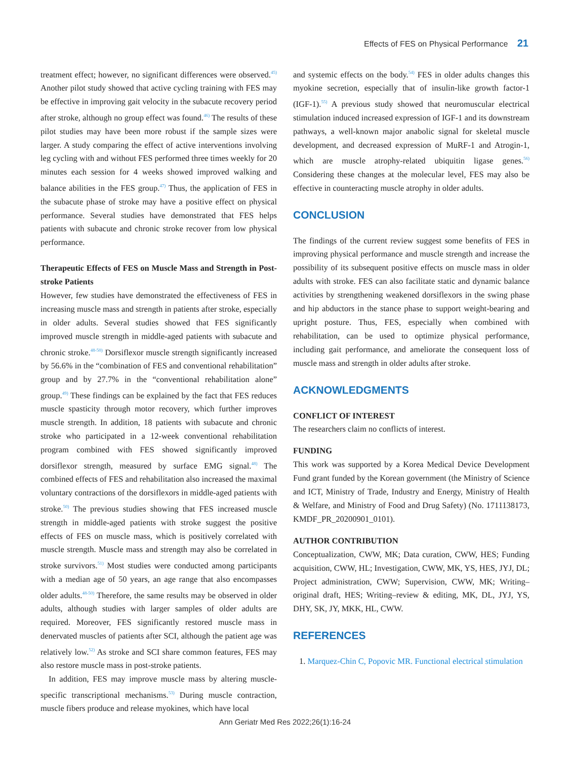Effects of FES on Physical Performance 21
treatment effect; however, no significant differences were observed.<sup>45)</sup> Another pilot study showed that active cycling training with FES may be effective in improving gait velocity in the subacute recovery period after stroke, although no group effect was found.<sup>46)</sup> The results of these pilot studies may have been more robust if the sample sizes were larger. A study comparing the effect of active interventions involving leg cycling with and without FES performed three times weekly for 20 minutes each session for 4 weeks showed improved walking and balance abilities in the FES group.<sup>47)</sup> Thus, the application of FES in the subacute phase of stroke may have a positive effect on physical performance. Several studies have demonstrated that FES helps patients with subacute and chronic stroke recover from low physical performance.
Therapeutic Effects of FES on Muscle Mass and Strength in Post-stroke Patients
However, few studies have demonstrated the effectiveness of FES in increasing muscle mass and strength in patients after stroke, especially in older adults. Several studies showed that FES significantly improved muscle strength in middle-aged patients with subacute and chronic stroke.<sup>48-50)</sup> Dorsiflexor muscle strength significantly increased by 56.6% in the “combination of FES and conventional rehabilitation” group and by 27.7% in the “conventional rehabilitation alone” group.<sup>49)</sup> These findings can be explained by the fact that FES reduces muscle spasticity through motor recovery, which further improves muscle strength. In addition, 18 patients with subacute and chronic stroke who participated in a 12-week conventional rehabilitation program combined with FES showed significantly improved dorsiflexor strength, measured by surface EMG signal.<sup>48)</sup> The combined effects of FES and rehabilitation also increased the maximal voluntary contractions of the dorsiflexors in middle-aged patients with stroke.<sup>50)</sup> The previous studies showing that FES increased muscle strength in middle-aged patients with stroke suggest the positive effects of FES on muscle mass, which is positively correlated with muscle strength. Muscle mass and strength may also be correlated in stroke survivors.<sup>51)</sup> Most studies were conducted among participants with a median age of 50 years, an age range that also encompasses older adults.<sup>48-50)</sup> Therefore, the same results may be observed in older adults, although studies with larger samples of older adults are required. Moreover, FES significantly restored muscle mass in denervated muscles of patients after SCI, although the patient age was relatively low.<sup>52)</sup> As stroke and SCI share common features, FES may also restore muscle mass in post-stroke patients.
In addition, FES may improve muscle mass by altering muscle-specific transcriptional mechanisms.<sup>53)</sup> During muscle contraction, muscle fibers produce and release myokines, which have local
and systemic effects on the body.<sup>54)</sup> FES in older adults changes this myokine secretion, especially that of insulin-like growth factor-1 (IGF-1).<sup>55)</sup> A previous study showed that neuromuscular electrical stimulation induced increased expression of IGF-1 and its downstream pathways, a well-known major anabolic signal for skeletal muscle development, and decreased expression of MuRF-1 and Atrogin-1, which are muscle atrophy-related ubiquitin ligase genes.<sup>56)</sup> Considering these changes at the molecular level, FES may also be effective in counteracting muscle atrophy in older adults.
CONCLUSION
The findings of the current review suggest some benefits of FES in improving physical performance and muscle strength and increase the possibility of its subsequent positive effects on muscle mass in older adults with stroke. FES can also facilitate static and dynamic balance activities by strengthening weakened dorsiflexors in the swing phase and hip abductors in the stance phase to support weight-bearing and upright posture. Thus, FES, especially when combined with rehabilitation, can be used to optimize physical performance, including gait performance, and ameliorate the consequent loss of muscle mass and strength in older adults after stroke.
ACKNOWLEDGMENTS
CONFLICT OF INTEREST
The researchers claim no conflicts of interest.
FUNDING
This work was supported by a Korea Medical Device Development Fund grant funded by the Korean government (the Ministry of Science and ICT, Ministry of Trade, Industry and Energy, Ministry of Health & Welfare, and Ministry of Food and Drug Safety) (No. 1711138173, KMDF_PR_20200901_0101).
AUTHOR CONTRIBUTION
Conceptualization, CWW, MK; Data curation, CWW, HES; Funding acquisition, CWW, HL; Investigation, CWW, MK, YS, HES, JYJ, DL; Project administration, CWW; Supervision, CWW, MK; Writing–original draft, HES; Writing–review & editing, MK, DL, JYJ, YS, DHY, SK, JY, MKK, HL, CWW.
REFERENCES
1. Marquez-Chin C, Popovic MR. Functional electrical stimulation
Ann Geriatr Med Res 2022;26(1):16-24